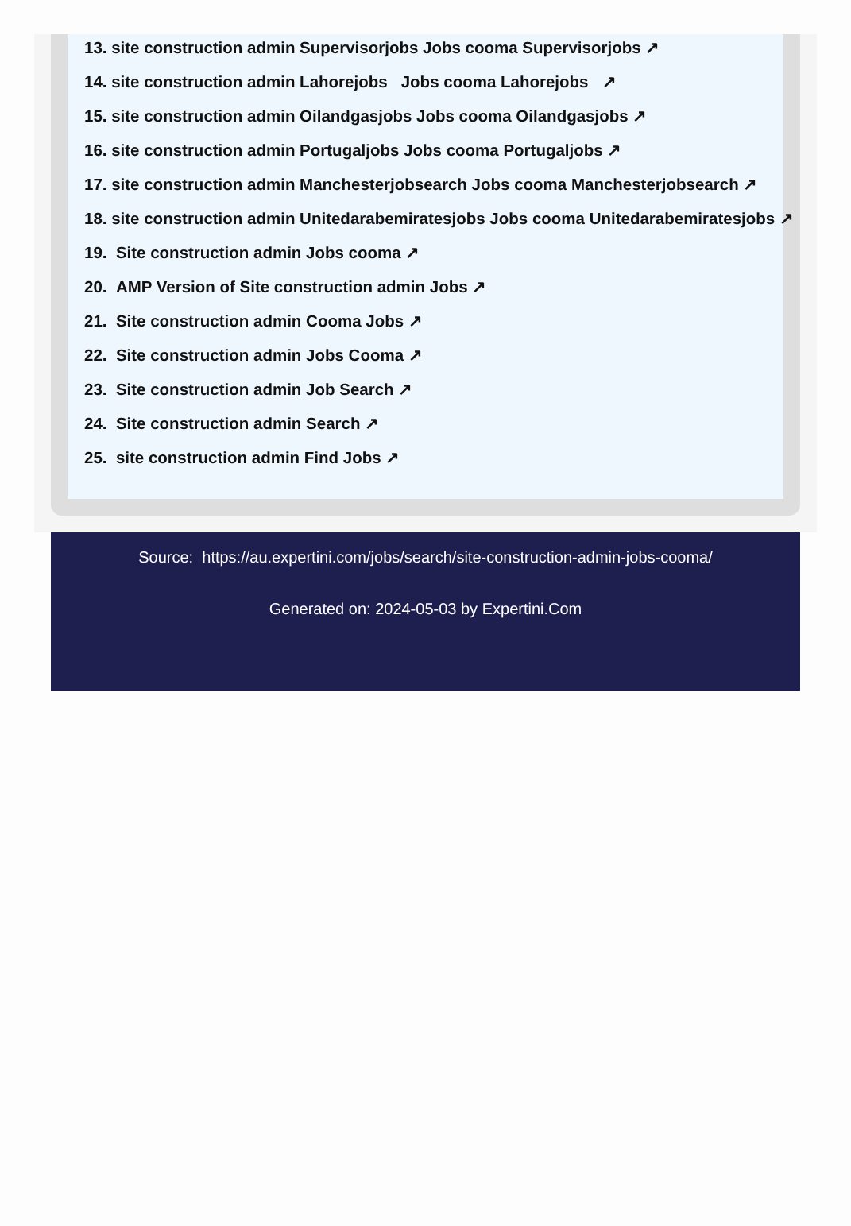13. site construction admin Supervisorjobs Jobs cooma Supervisorjobs ↗
14. site construction admin Lahorejobs Jobs cooma Lahorejobs ↗
15. site construction admin Oilandgasjobs Jobs cooma Oilandgasjobs ↗
16. site construction admin Portugaljobs Jobs cooma Portugaljobs ↗
17. site construction admin Manchesterjobsearch Jobs cooma Manchesterjobsearch ↗
18. site construction admin Unitedarabemiratesjobs Jobs cooma Unitedarabemiratesjobs ↗
19. Site construction admin Jobs cooma ↗
20. AMP Version of Site construction admin Jobs ↗
21. Site construction admin Cooma Jobs ↗
22. Site construction admin Jobs Cooma ↗
23. Site construction admin Job Search ↗
24. Site construction admin Search ↗
25. site construction admin Find Jobs ↗
Source: https://au.expertini.com/jobs/search/site-construction-admin-jobs-cooma/
Generated on: 2024-05-03 by Expertini.Com